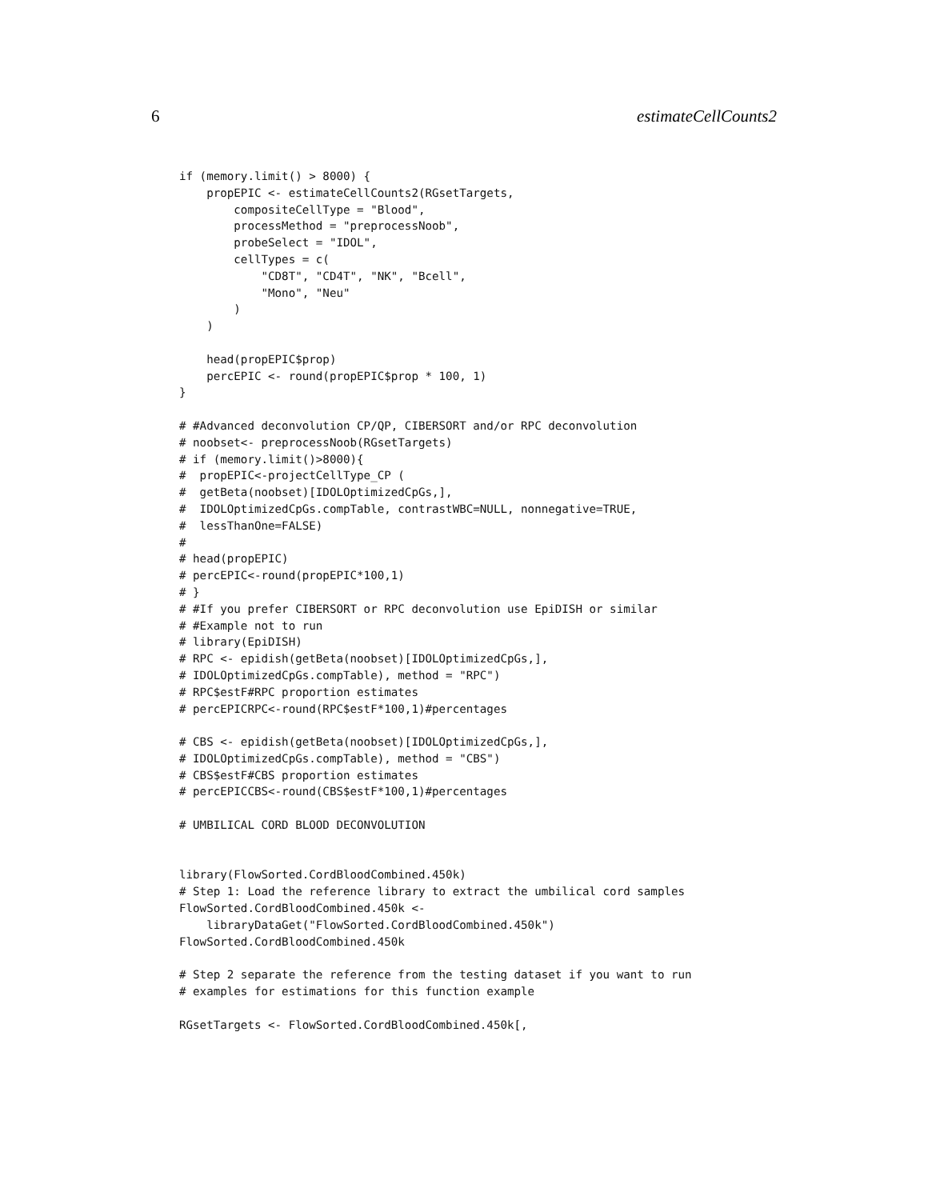6 estimateCellCounts2
if (memory.limit() > 8000) {
    propEPIC <- estimateCellCounts2(RGsetTargets,
        compositeCellType = "Blood",
        processMethod = "preprocessNoob",
        probeSelect = "IDOL",
        cellTypes = c(
            "CD8T", "CD4T", "NK", "Bcell",
            "Mono", "Neu"
        )
    )

    head(propEPIC$prop)
    percEPIC <- round(propEPIC$prop * 100, 1)
}

# #Advanced deconvolution CP/QP, CIBERSORT and/or RPC deconvolution
# noobset<- preprocessNoob(RGsetTargets)
# if (memory.limit()>8000){
#  propEPIC<-projectCellType_CP (
#  getBeta(noobset)[IDOLOptimizedCpGs,],
#  IDOLOptimizedCpGs.compTable, contrastWBC=NULL, nonnegative=TRUE,
#  lessThanOne=FALSE)
#
# head(propEPIC)
# percEPIC<-round(propEPIC*100,1)
# }
# #If you prefer CIBERSORT or RPC deconvolution use EpiDISH or similar
# #Example not to run
# library(EpiDISH)
# RPC <- epidish(getBeta(noobset)[IDOLOptimizedCpGs,],
# IDOLOptimizedCpGs.compTable), method = "RPC")
# RPC$estF#RPC proportion estimates
# percEPICRPC<-round(RPC$estF*100,1)#percentages

# CBS <- epidish(getBeta(noobset)[IDOLOptimizedCpGs,],
# IDOLOptimizedCpGs.compTable), method = "CBS")
# CBS$estF#CBS proportion estimates
# percEPICCBS<-round(CBS$estF*100,1)#percentages

# UMBILICAL CORD BLOOD DECONVOLUTION


library(FlowSorted.CordBloodCombined.450k)
# Step 1: Load the reference library to extract the umbilical cord samples
FlowSorted.CordBloodCombined.450k <-
    libraryDataGet("FlowSorted.CordBloodCombined.450k")
FlowSorted.CordBloodCombined.450k

# Step 2 separate the reference from the testing dataset if you want to run
# examples for estimations for this function example

RGsetTargets <- FlowSorted.CordBloodCombined.450k[,